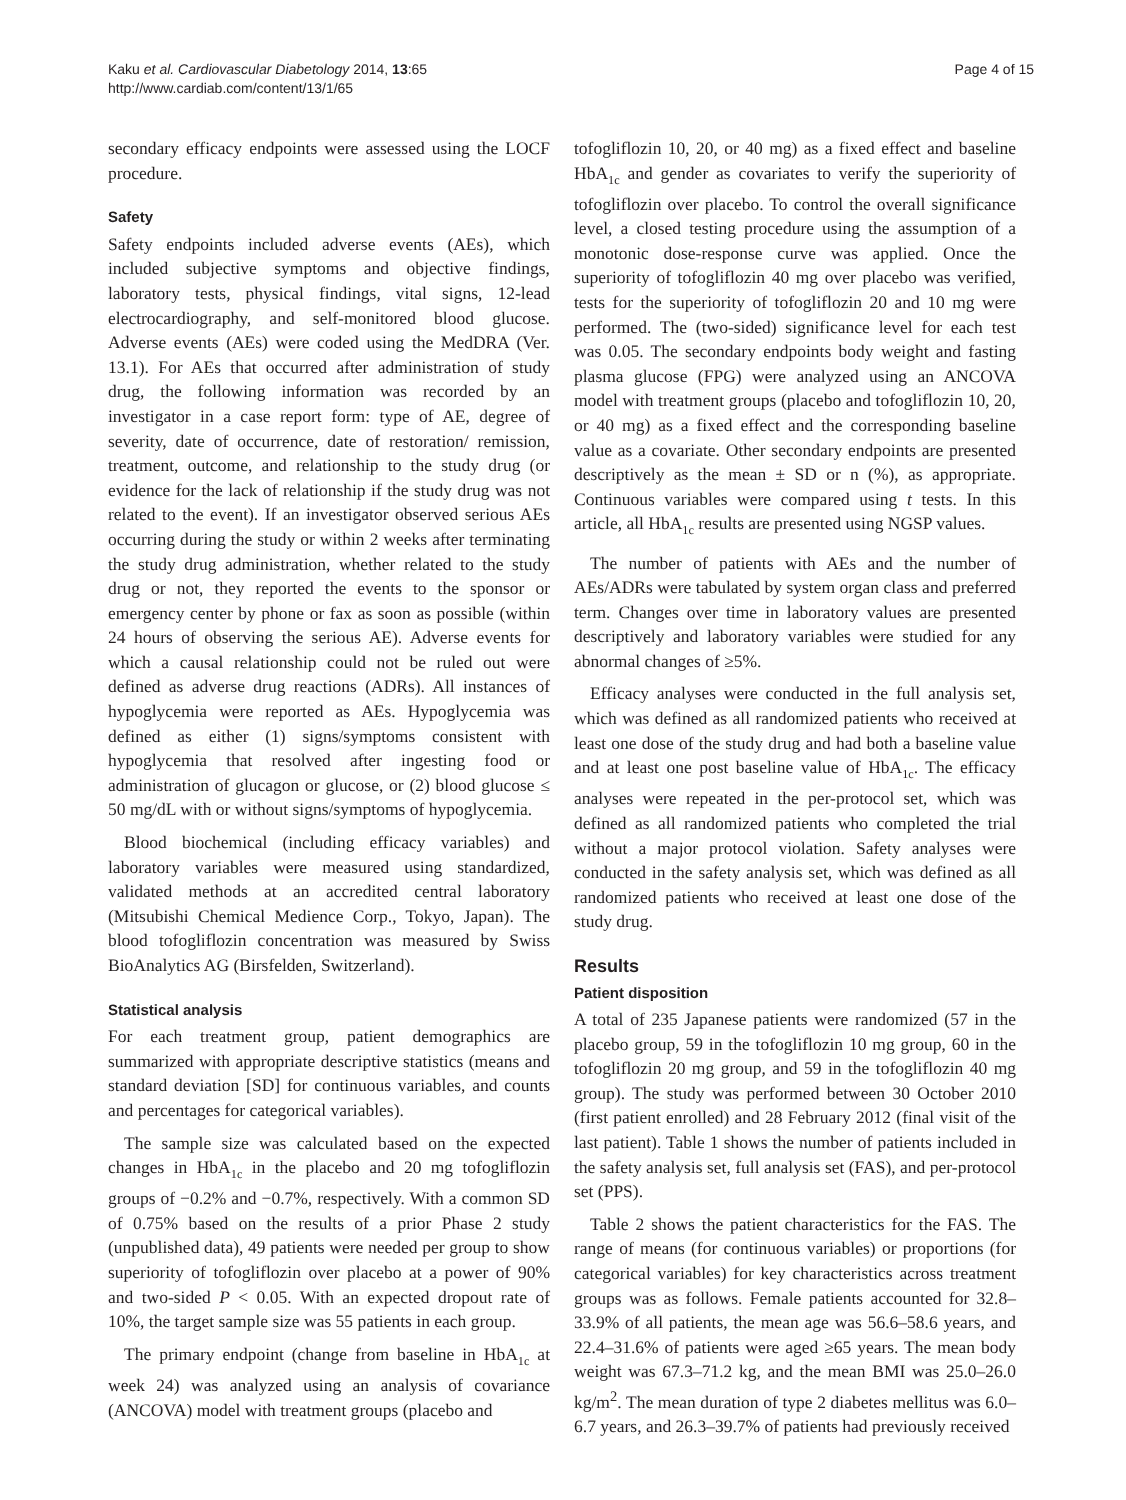Kaku et al. Cardiovascular Diabetology 2014, 13:65
http://www.cardiab.com/content/13/1/65
Page 4 of 15
secondary efficacy endpoints were assessed using the LOCF procedure.
Safety
Safety endpoints included adverse events (AEs), which included subjective symptoms and objective findings, laboratory tests, physical findings, vital signs, 12-lead electrocardiography, and self-monitored blood glucose. Adverse events (AEs) were coded using the MedDRA (Ver. 13.1). For AEs that occurred after administration of study drug, the following information was recorded by an investigator in a case report form: type of AE, degree of severity, date of occurrence, date of restoration/ remission, treatment, outcome, and relationship to the study drug (or evidence for the lack of relationship if the study drug was not related to the event). If an investigator observed serious AEs occurring during the study or within 2 weeks after terminating the study drug administration, whether related to the study drug or not, they reported the events to the sponsor or emergency center by phone or fax as soon as possible (within 24 hours of observing the serious AE). Adverse events for which a causal relationship could not be ruled out were defined as adverse drug reactions (ADRs). All instances of hypoglycemia were reported as AEs. Hypoglycemia was defined as either (1) signs/symptoms consistent with hypoglycemia that resolved after ingesting food or administration of glucagon or glucose, or (2) blood glucose ≤ 50 mg/dL with or without signs/symptoms of hypoglycemia.
Blood biochemical (including efficacy variables) and laboratory variables were measured using standardized, validated methods at an accredited central laboratory (Mitsubishi Chemical Medience Corp., Tokyo, Japan). The blood tofogliflozin concentration was measured by Swiss BioAnalytics AG (Birsfelden, Switzerland).
Statistical analysis
For each treatment group, patient demographics are summarized with appropriate descriptive statistics (means and standard deviation [SD] for continuous variables, and counts and percentages for categorical variables).
The sample size was calculated based on the expected changes in HbA<sub>1c</sub> in the placebo and 20 mg tofogliflozin groups of −0.2% and −0.7%, respectively. With a common SD of 0.75% based on the results of a prior Phase 2 study (unpublished data), 49 patients were needed per group to show superiority of tofogliflozin over placebo at a power of 90% and two-sided P < 0.05. With an expected dropout rate of 10%, the target sample size was 55 patients in each group.
The primary endpoint (change from baseline in HbA<sub>1c</sub> at week 24) was analyzed using an analysis of covariance (ANCOVA) model with treatment groups (placebo and
tofogliflozin 10, 20, or 40 mg) as a fixed effect and baseline HbA<sub>1c</sub> and gender as covariates to verify the superiority of tofogliflozin over placebo. To control the overall significance level, a closed testing procedure using the assumption of a monotonic dose-response curve was applied. Once the superiority of tofogliflozin 40 mg over placebo was verified, tests for the superiority of tofogliflozin 20 and 10 mg were performed. The (two-sided) significance level for each test was 0.05. The secondary endpoints body weight and fasting plasma glucose (FPG) were analyzed using an ANCOVA model with treatment groups (placebo and tofogliflozin 10, 20, or 40 mg) as a fixed effect and the corresponding baseline value as a covariate. Other secondary endpoints are presented descriptively as the mean ± SD or n (%), as appropriate. Continuous variables were compared using t tests. In this article, all HbA<sub>1c</sub> results are presented using NGSP values.
The number of patients with AEs and the number of AEs/ADRs were tabulated by system organ class and preferred term. Changes over time in laboratory values are presented descriptively and laboratory variables were studied for any abnormal changes of ≥5%.
Efficacy analyses were conducted in the full analysis set, which was defined as all randomized patients who received at least one dose of the study drug and had both a baseline value and at least one post baseline value of HbA<sub>1c</sub>. The efficacy analyses were repeated in the per-protocol set, which was defined as all randomized patients who completed the trial without a major protocol violation. Safety analyses were conducted in the safety analysis set, which was defined as all randomized patients who received at least one dose of the study drug.
Results
Patient disposition
A total of 235 Japanese patients were randomized (57 in the placebo group, 59 in the tofogliflozin 10 mg group, 60 in the tofogliflozin 20 mg group, and 59 in the tofogliflozin 40 mg group). The study was performed between 30 October 2010 (first patient enrolled) and 28 February 2012 (final visit of the last patient). Table 1 shows the number of patients included in the safety analysis set, full analysis set (FAS), and per-protocol set (PPS).
Table 2 shows the patient characteristics for the FAS. The range of means (for continuous variables) or proportions (for categorical variables) for key characteristics across treatment groups was as follows. Female patients accounted for 32.8–33.9% of all patients, the mean age was 56.6–58.6 years, and 22.4–31.6% of patients were aged ≥65 years. The mean body weight was 67.3–71.2 kg, and the mean BMI was 25.0–26.0 kg/m<sup>2</sup>. The mean duration of type 2 diabetes mellitus was 6.0–6.7 years, and 26.3–39.7% of patients had previously received